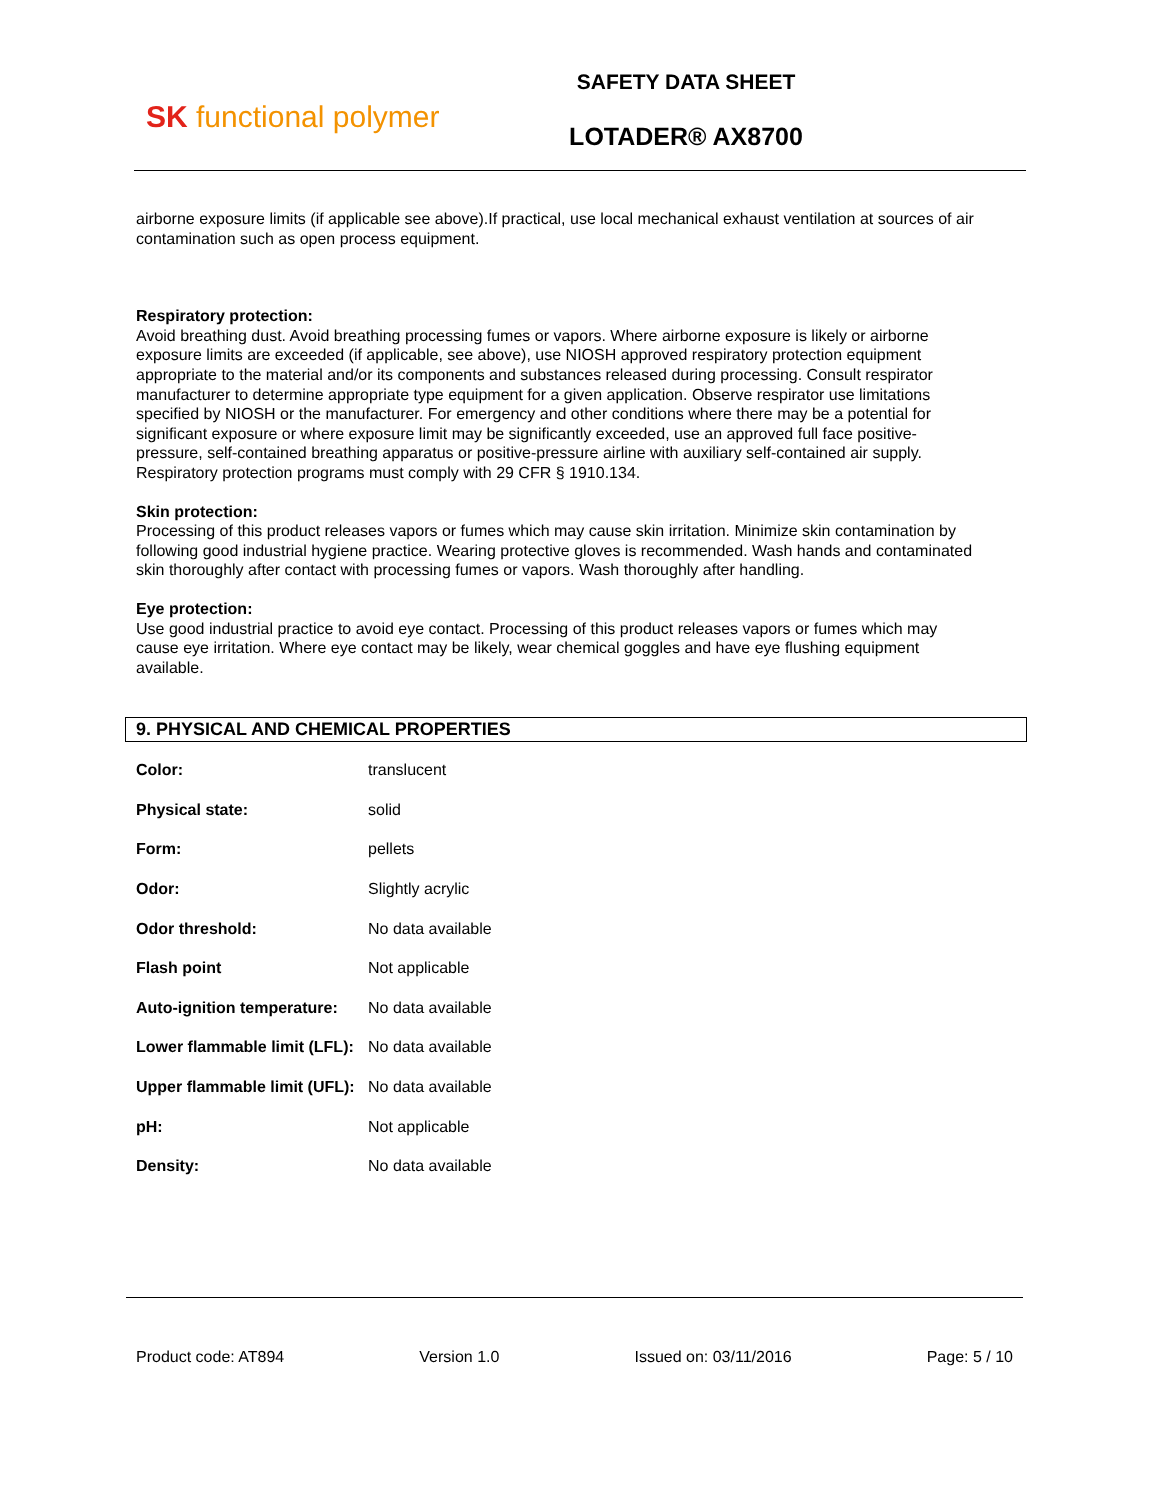SK functional polymer
SAFETY DATA SHEET
LOTADER® AX8700
airborne exposure limits (if applicable see above).If practical, use local mechanical exhaust ventilation at sources of air contamination such as open process equipment.
Respiratory protection:
Avoid breathing dust. Avoid breathing processing fumes or vapors. Where airborne exposure is likely or airborne exposure limits are exceeded (if applicable, see above), use NIOSH approved respiratory protection equipment appropriate to the material and/or its components and substances released during processing. Consult respirator manufacturer to determine appropriate type equipment for a given application. Observe respirator use limitations specified by NIOSH or the manufacturer. For emergency and other conditions where there may be a potential for significant exposure or where exposure limit may be significantly exceeded, use an approved full face positive-pressure, self-contained breathing apparatus or positive-pressure airline with auxiliary self-contained air supply. Respiratory protection programs must comply with 29 CFR § 1910.134.
Skin protection:
Processing of this product releases vapors or fumes which may cause skin irritation. Minimize skin contamination by following good industrial hygiene practice. Wearing protective gloves is recommended. Wash hands and contaminated skin thoroughly after contact with processing fumes or vapors. Wash thoroughly after handling.
Eye protection:
Use good industrial practice to avoid eye contact. Processing of this product releases vapors or fumes which may cause eye irritation. Where eye contact may be likely, wear chemical goggles and have eye flushing equipment available.
9. PHYSICAL AND CHEMICAL PROPERTIES
| Color: | translucent |
| Physical state: | solid |
| Form: | pellets |
| Odor: | Slightly acrylic |
| Odor threshold: | No data available |
| Flash point | Not applicable |
| Auto-ignition temperature: | No data available |
| Lower flammable limit (LFL): | No data available |
| Upper flammable limit (UFL): | No data available |
| pH: | Not applicable |
| Density: | No data available |
Product code: AT894 Version 1.0 Issued on: 03/11/2016 Page: 5 / 10